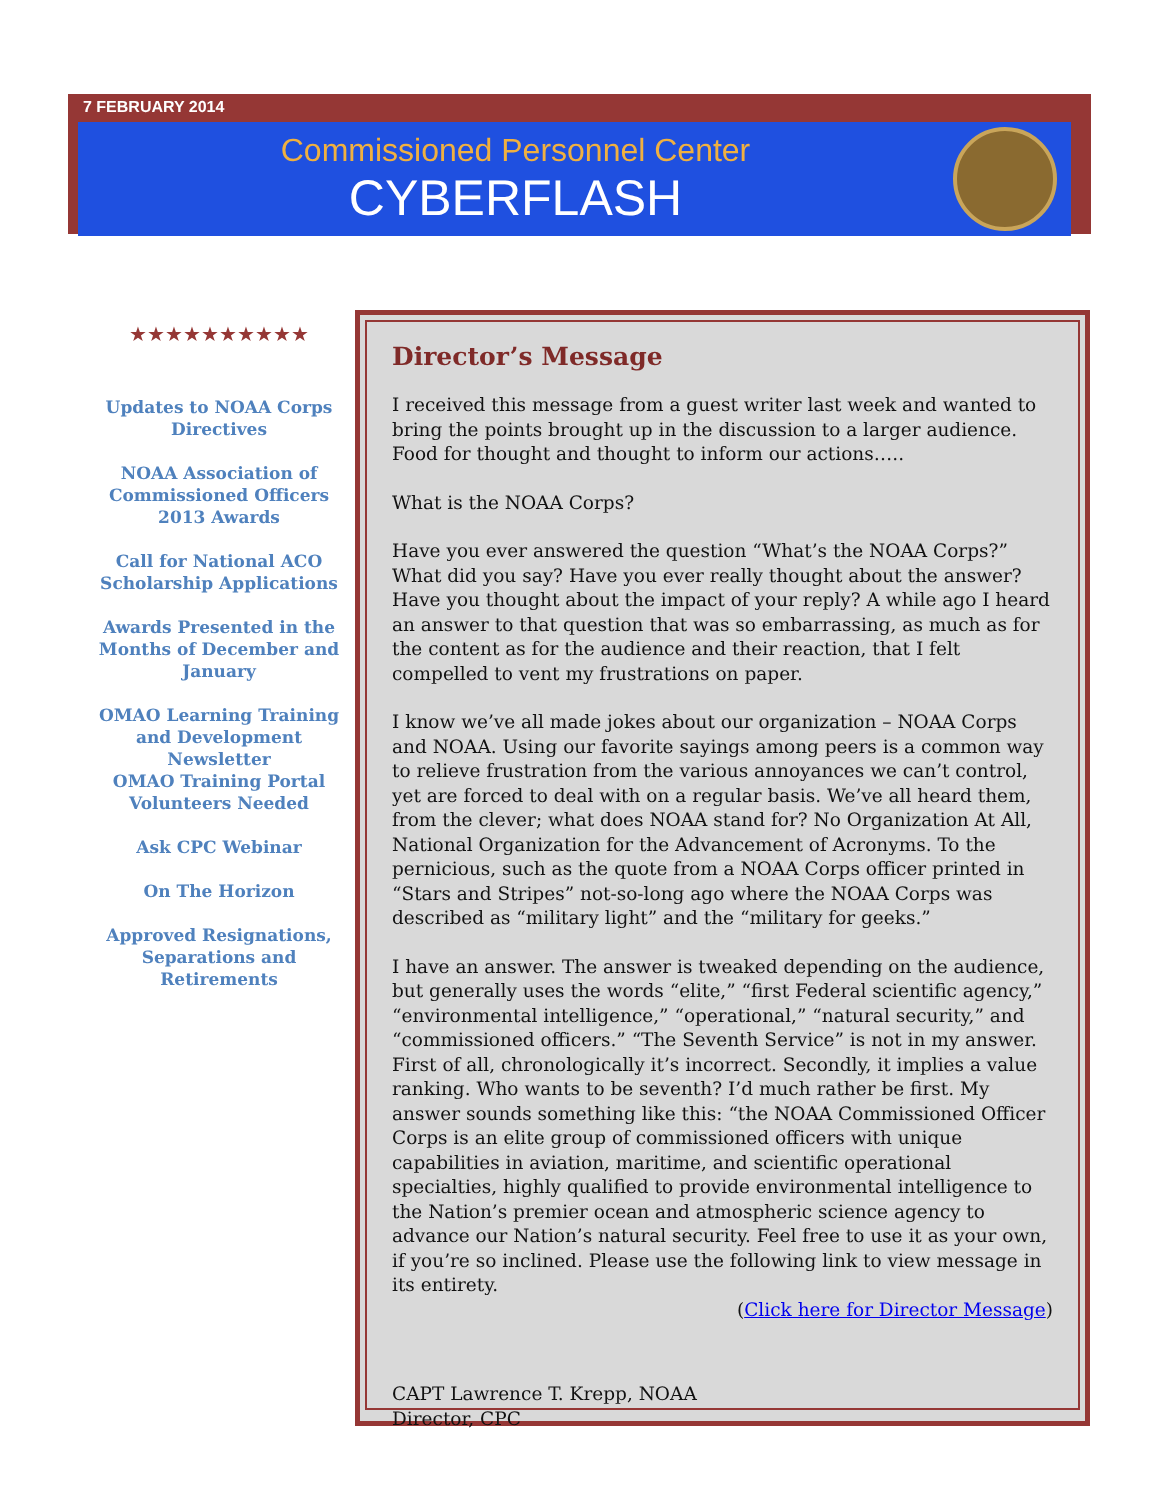7 FEBRUARY 2014
Commissioned Personnel Center
CYBERFLASH
★★★★★★★★★★
Updates to NOAA Corps Directives
NOAA Association of Commissioned Officers 2013 Awards
Call for National ACO Scholarship Applications
Awards Presented in the Months of December and January
OMAO Learning Training and Development Newsletter
OMAO Training Portal Volunteers Needed
Ask CPC Webinar
On The Horizon
Approved Resignations, Separations and Retirements
Director’s Message
I received this message from a guest writer last week and wanted to bring the points brought up in the discussion to a larger audience. Food for thought and thought to inform our actions…..
What is the NOAA Corps?
Have you ever answered the question “What’s the NOAA Corps?” What did you say? Have you ever really thought about the answer? Have you thought about the impact of your reply? A while ago I heard an answer to that question that was so embarrassing, as much as for the content as for the audience and their reaction, that I felt compelled to vent my frustrations on paper.
I know we’ve all made jokes about our organization – NOAA Corps and NOAA. Using our favorite sayings among peers is a common way to relieve frustration from the various annoyances we can’t control, yet are forced to deal with on a regular basis. We’ve all heard them, from the clever; what does NOAA stand for? No Organization At All, National Organization for the Advancement of Acronyms. To the pernicious, such as the quote from a NOAA Corps officer printed in “Stars and Stripes” not-so-long ago where the NOAA Corps was described as “military light” and the “military for geeks.”
I have an answer. The answer is tweaked depending on the audience, but generally uses the words “elite,” “first Federal scientific agency,” “environmental intelligence,” “operational,” “natural security,” and “commissioned officers.” “The Seventh Service” is not in my answer. First of all, chronologically it’s incorrect. Secondly, it implies a value ranking. Who wants to be seventh? I’d much rather be first. My answer sounds something like this: “the NOAA Commissioned Officer Corps is an elite group of commissioned officers with unique capabilities in aviation, maritime, and scientific operational specialties, highly qualified to provide environmental intelligence to the Nation’s premier ocean and atmospheric science agency to advance our Nation’s natural security. Feel free to use it as your own, if you’re so inclined. Please use the following link to view message in its entirety.
(Click here for Director Message)
CAPT Lawrence T. Krepp, NOAA
Director, CPC